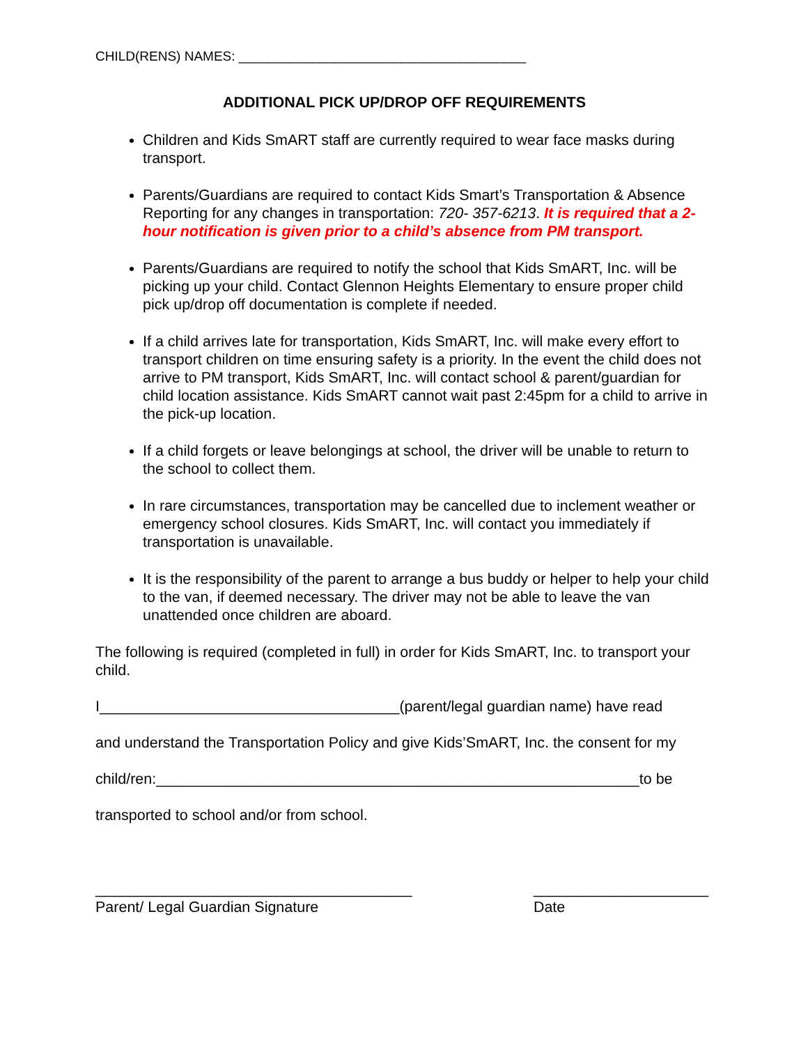CHILD(RENS) NAMES: _______________________________________
ADDITIONAL PICK UP/DROP OFF REQUIREMENTS
Children and Kids SmART staff are currently required to wear face masks during transport.
Parents/Guardians are required to contact Kids Smart’s Transportation & Absence Reporting for any changes in transportation: 720- 357-6213. It is required that a 2-hour notification is given prior to a child’s absence from PM transport.
Parents/Guardians are required to notify the school that Kids SmART, Inc. will be picking up your child. Contact Glennon Heights Elementary to ensure proper child pick up/drop off documentation is complete if needed.
If a child arrives late for transportation, Kids SmART, Inc. will make every effort to transport children on time ensuring safety is a priority. In the event the child does not arrive to PM transport, Kids SmART, Inc. will contact school & parent/guardian for child location assistance. Kids SmART cannot wait past 2:45pm for a child to arrive in the pick-up location.
If a child forgets or leave belongings at school, the driver will be unable to return to the school to collect them.
In rare circumstances, transportation may be cancelled due to inclement weather or emergency school closures. Kids SmART, Inc. will contact you immediately if transportation is unavailable.
It is the responsibility of the parent to arrange a bus buddy or helper to help your child to the van, if deemed necessary. The driver may not be able to leave the van unattended once children are aboard.
The following is required (completed in full) in order for Kids SmART, Inc. to transport your child.
I____________________________________(parent/legal guardian name) have read
and understand the Transportation Policy and give Kids’SmART, Inc. the consent for my
child/ren:__________________________________________________________to be
transported to school and/or from school.
______________________________________
Parent/ Legal Guardian Signature
_____________________
Date